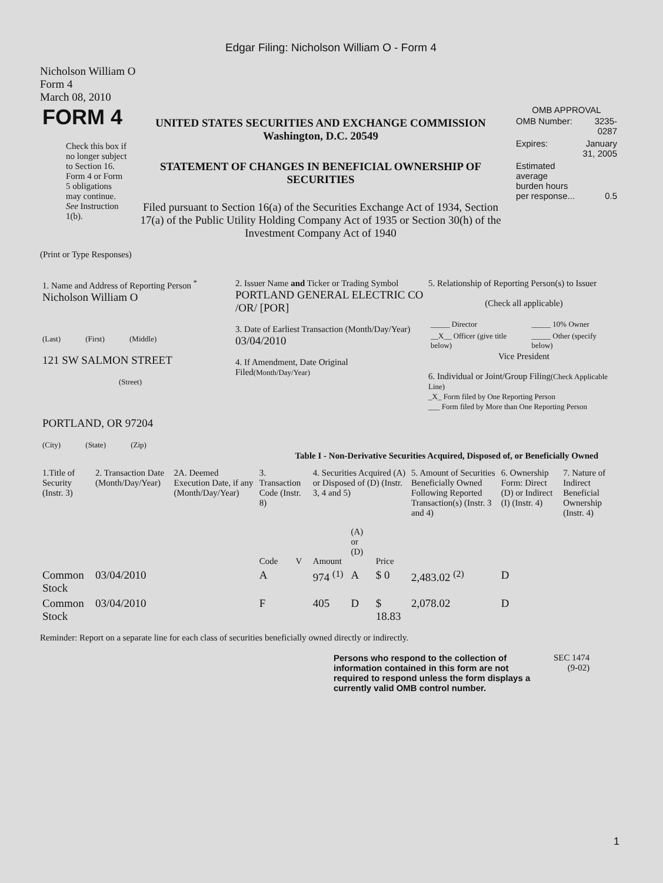Edgar Filing: Nicholson William O - Form 4
Nicholson William O
Form 4
March 08, 2010
| FORM 4 Check this box if no longer subject to Section 16. Form 4 or Form 5 obligations may continue. See Instruction 1(b). | UNITED STATES SECURITIES AND EXCHANGE COMMISSION Washington, D.C. 20549 STATEMENT OF CHANGES IN BENEFICIAL OWNERSHIP OF SECURITIES Filed pursuant to Section 16(a) of the Securities Exchange Act of 1934, Section 17(a) of the Public Utility Holding Company Act of 1935 or Section 30(h) of the Investment Company Act of 1940 | OMB APPROVAL / OMB Number: / 3235-0287 / / Expires: / January 31, 2005 / / Estimated average burden hours per response... / 0.5 / |
(Print or Type Responses)
| 1. Name and Address of Reporting Person <sup>*</sup> Nicholson William O (Last) (First) (Middle) 121 SW SALMON STREET (Street) PORTLAND, OR 97204 (City) (State) (Zip) | 2. Issuer Name and Ticker or Trading Symbol PORTLAND GENERAL ELECTRIC CO /OR/ [POR] 3. Date of Earliest Transaction (Month/Day/Year) 03/04/2010 4. If Amendment, Date Original Filed (Month/Day/Year) | 5. Relationship of Reporting Person(s) to Issuer (Check all applicable) / _____ Director / _____ 10% Owner / / __X__ Officer (give title below) / _____ Other (specify below) / Vice President 6. Individual or Joint/Group Filing (Check Applicable Line) _X_ Form filed by One Reporting Person ___ Form filed by More than One Reporting Person |
Table I - Non-Derivative Securities Acquired, Disposed of, or Beneficially Owned
| 1.Title of Security (Instr. 3) | 2. Transaction Date (Month/Day/Year) | 2A. Deemed Execution Date, if any (Month/Day/Year) | 3. Transaction Code (Instr. 8) | | 4. Securities Acquired (A) or Disposed of (D) (Instr. 3, 4 and 5) | | | 5. Amount of Securities Beneficially Owned Following Reported Transaction(s) (Instr. 3 and 4) | 6. Ownership Form: Direct (D) or Indirect (I) (Instr. 4) | 7. Nature of Indirect Beneficial Ownership (Instr. 4) |
| --- | --- | --- | --- | --- | --- | --- | --- | --- | --- | --- |
| | | | Code | V | Amount | (A) or (D) | Price | | | |
| Common Stock | 03/04/2010 | | A | | 974 <sup>(1)</sup> | A | $ 0 | 2,483.02 <sup>(2)</sup> | D | |
| Common Stock | 03/04/2010 | | F | | 405 | D | $ 18.83 | 2,078.02 | D | |
Reminder: Report on a separate line for each class of securities beneficially owned directly or indirectly.
| Persons who respond to the collection of information contained in this form are not required to respond unless the form displays a currently valid OMB control number. | SEC 1474 (9-02) |
1